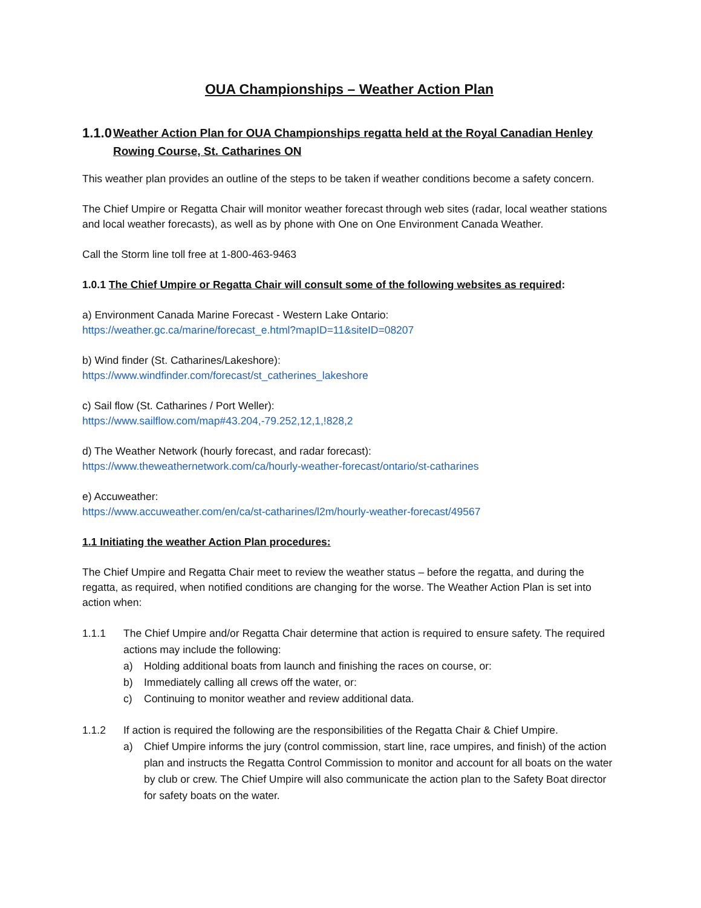OUA Championships – Weather Action Plan
1.1.0 Weather Action Plan for OUA Championships regatta held at the Royal Canadian Henley Rowing Course, St. Catharines ON
This weather plan provides an outline of the steps to be taken if weather conditions become a safety concern.
The Chief Umpire or Regatta Chair will monitor weather forecast through web sites (radar, local weather stations and local weather forecasts), as well as by phone with One on One Environment Canada Weather.
Call the Storm line toll free at 1-800-463-9463
1.0.1 The Chief Umpire or Regatta Chair will consult some of the following websites as required:
a) Environment Canada Marine Forecast - Western Lake Ontario:
https://weather.gc.ca/marine/forecast_e.html?mapID=11&siteID=08207
b) Wind finder (St. Catharines/Lakeshore):
https://www.windfinder.com/forecast/st_catherines_lakeshore
c) Sail flow (St. Catharines / Port Weller):
https://www.sailflow.com/map#43.204,-79.252,12,1,!828,2
d) The Weather Network (hourly forecast, and radar forecast):
https://www.theweathernetwork.com/ca/hourly-weather-forecast/ontario/st-catharines
e) Accuweather:
https://www.accuweather.com/en/ca/st-catharines/l2m/hourly-weather-forecast/49567
1.1 Initiating the weather Action Plan procedures:
The Chief Umpire and Regatta Chair meet to review the weather status – before the regatta, and during the regatta, as required, when notified conditions are changing for the worse. The Weather Action Plan is set into action when:
1.1.1 The Chief Umpire and/or Regatta Chair determine that action is required to ensure safety. The required actions may include the following:
a) Holding additional boats from launch and finishing the races on course, or:
b) Immediately calling all crews off the water, or:
c) Continuing to monitor weather and review additional data.
1.1.2 If action is required the following are the responsibilities of the Regatta Chair & Chief Umpire.
a) Chief Umpire informs the jury (control commission, start line, race umpires, and finish) of the action plan and instructs the Regatta Control Commission to monitor and account for all boats on the water by club or crew. The Chief Umpire will also communicate the action plan to the Safety Boat director for safety boats on the water.